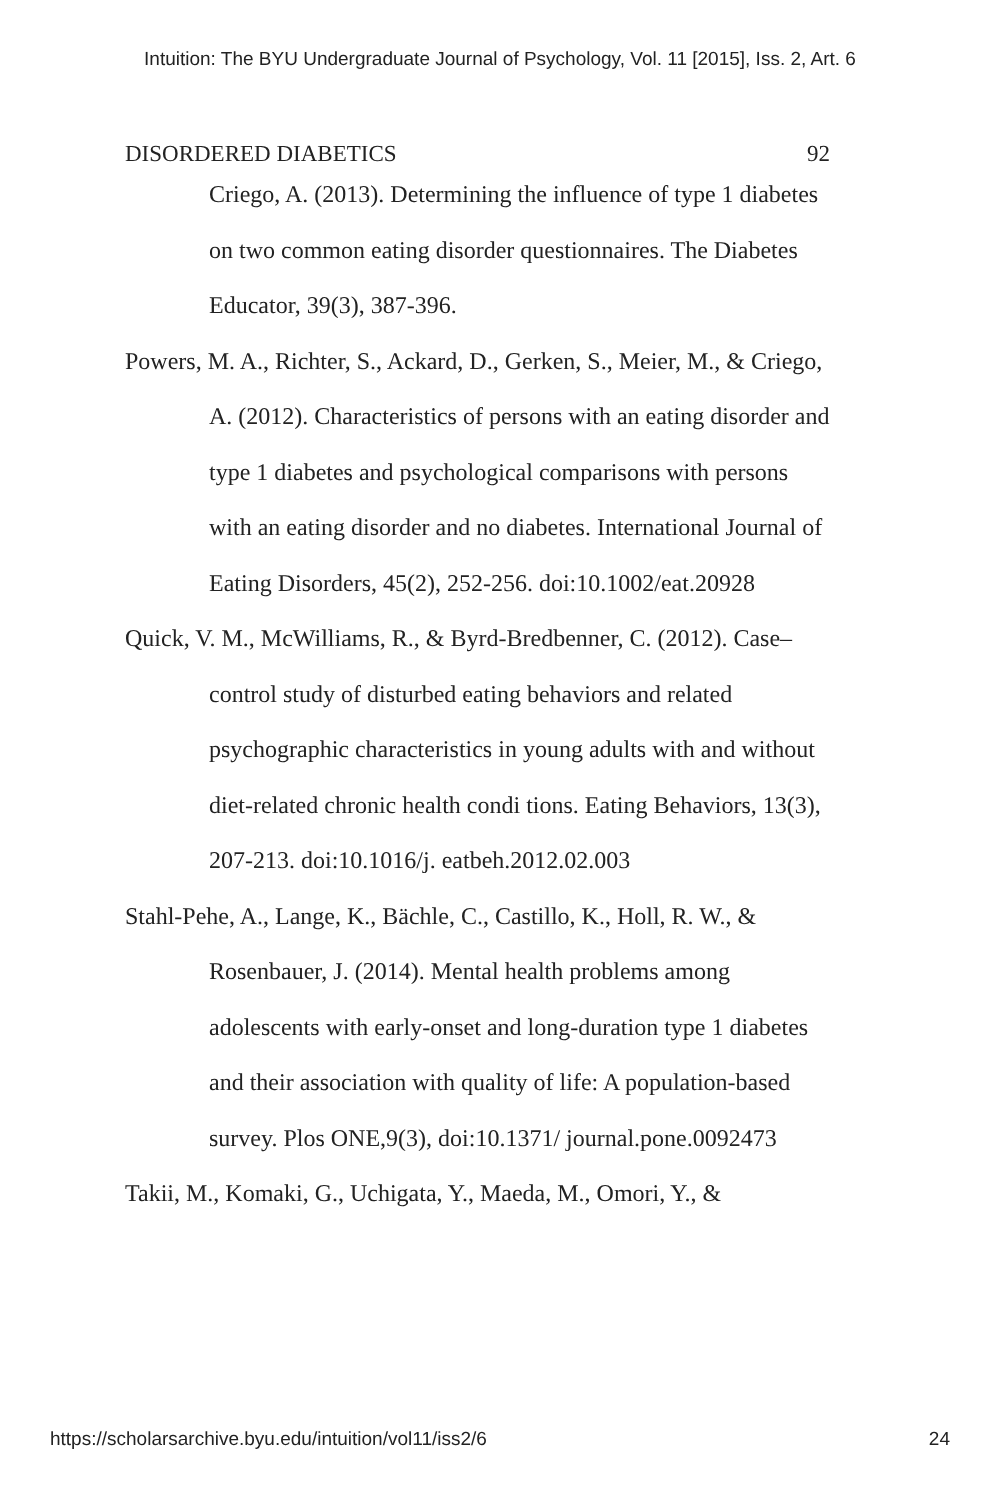Intuition: The BYU Undergraduate Journal of Psychology, Vol. 11 [2015], Iss. 2, Art. 6
DISORDERED DIABETICS 92
Criego, A. (2013). Determining the influence of type 1 diabetes on two common eating disorder questionnaires. The Diabetes Educator, 39(3), 387-396.
Powers, M. A., Richter, S., Ackard, D., Gerken, S., Meier, M., & Criego, A. (2012). Characteristics of persons with an eating disorder and type 1 diabetes and psychological comparisons with persons with an eating disorder and no diabetes. International Journal of Eating Disorders, 45(2), 252-256. doi:10.1002/eat.20928
Quick, V. M., McWilliams, R., & Byrd-Bredbenner, C. (2012). Case–control study of disturbed eating behaviors and related psychographic characteristics in young adults with and without diet-related chronic health condi tions. Eating Behaviors, 13(3), 207-213. doi:10.1016/j. eatbeh.2012.02.003
Stahl-Pehe, A., Lange, K., Bächle, C., Castillo, K., Holl, R. W., & Rosenbauer, J. (2014). Mental health problems among adolescents with early-onset and long-duration type 1 diabetes and their association with quality of life: A population-based survey. Plos ONE,9(3), doi:10.1371/ journal.pone.0092473
Takii, M., Komaki, G., Uchigata, Y., Maeda, M., Omori, Y., &
https://scholarsarchive.byu.edu/intuition/vol11/iss2/6 24